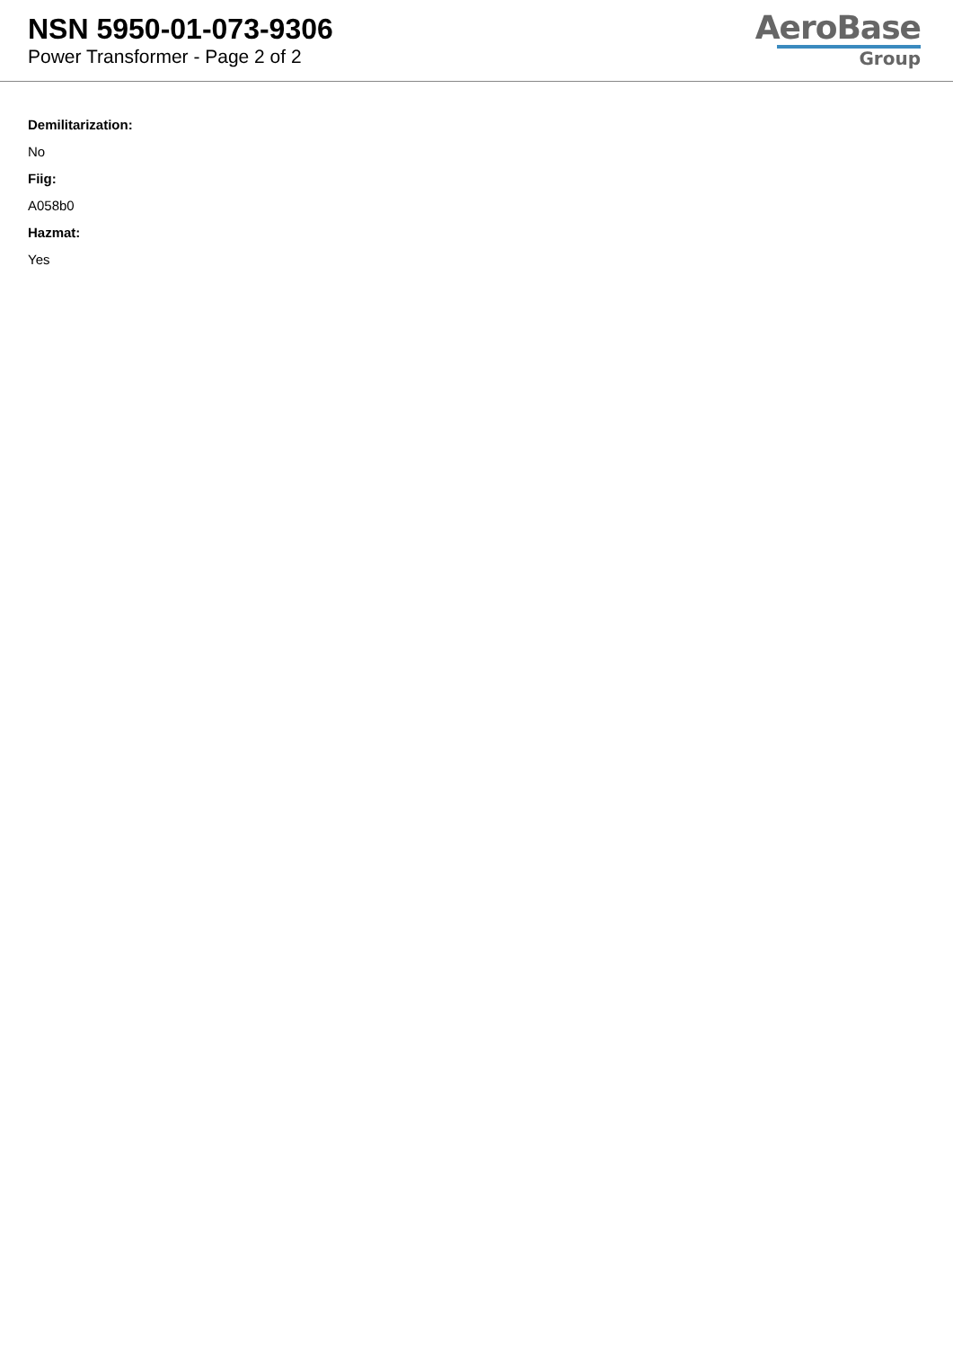NSN 5950-01-073-9306
Power Transformer - Page 2 of 2
AeroBase
Group
Demilitarization:
No
Fiig:
A058b0
Hazmat:
Yes